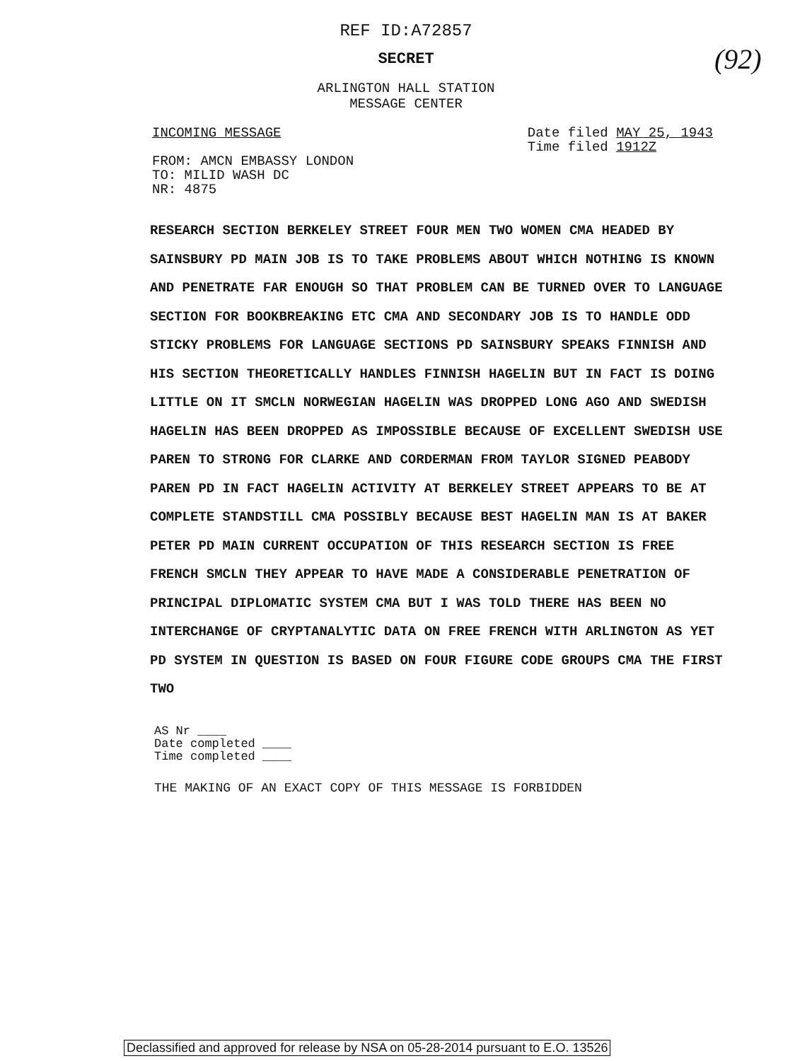REF ID:A72857
SECRET
(92)
ARLINGTON HALL STATION
MESSAGE CENTER
INCOMING MESSAGE
FROM: AMCN EMBASSY LONDON
TO: MILID WASH DC
NR: 4875
Date filed MAY 25, 1943
Time filed 1912Z
RESEARCH SECTION BERKELEY STREET FOUR MEN TWO WOMEN CMA HEADED BY SAINSBURY PD MAIN JOB IS TO TAKE PROBLEMS ABOUT WHICH NOTHING IS KNOWN AND PENETRATE FAR ENOUGH SO THAT PROBLEM CAN BE TURNED OVER TO LANGUAGE SECTION FOR BOOKBREAKING ETC CMA AND SECONDARY JOB IS TO HANDLE ODD STICKY PROBLEMS FOR LANGUAGE SECTIONS PD SAINSBURY SPEAKS FINNISH AND HIS SECTION THEORETICALLY HANDLES FINNISH HAGELIN BUT IN FACT IS DOING LITTLE ON IT SMCLN NORWEGIAN HAGELIN WAS DROPPED LONG AGO AND SWEDISH HAGELIN HAS BEEN DROPPED AS IMPOSSIBLE BECAUSE OF EXCELLENT SWEDISH USE PAREN TO STRONG FOR CLARKE AND CORDERMAN FROM TAYLOR SIGNED PEABODY PAREN PD IN FACT HAGELIN ACTIVITY AT BERKELEY STREET APPEARS TO BE AT COMPLETE STANDSTILL CMA POSSIBLY BECAUSE BEST HAGELIN MAN IS AT BAKER PETER PD MAIN CURRENT OCCUPATION OF THIS RESEARCH SECTION IS FREE FRENCH SMCLN THEY APPEAR TO HAVE MADE A CONSIDERABLE PENETRATION OF PRINCIPAL DIPLOMATIC SYSTEM CMA BUT I WAS TOLD THERE HAS BEEN NO INTERCHANGE OF CRYPTANALYTIC DATA ON FREE FRENCH WITH ARLINGTON AS YET PD SYSTEM IN QUESTION IS BASED ON FOUR FIGURE CODE GROUPS CMA THE FIRST TWO
AS Nr ____
Date completed ____
Time completed ____
THE MAKING OF AN EXACT COPY OF THIS MESSAGE IS FORBIDDEN
Declassified and approved for release by NSA on 05-28-2014 pursuant to E.O. 13526